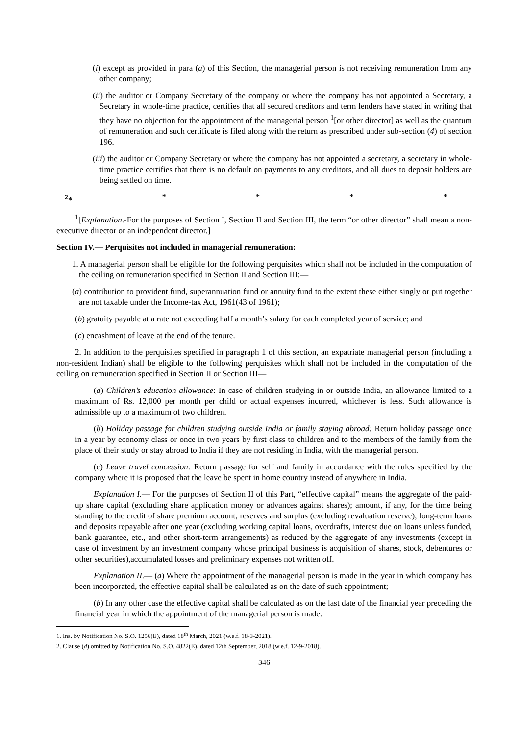(i) except as provided in para (a) of this Section, the managerial person is not receiving remuneration from any other company;
(ii) the auditor or Company Secretary of the company or where the company has not appointed a Secretary, a Secretary in whole-time practice, certifies that all secured creditors and term lenders have stated in writing that they have no objection for the appointment of the managerial person <sup>1</sup>[or other director] as well as the quantum of remuneration and such certificate is filed along with the return as prescribed under sub-section (4) of section 196.
(iii) the auditor or Company Secretary or where the company has not appointed a secretary, a secretary in whole-time practice certifies that there is no default on payments to any creditors, and all dues to deposit holders are being settled on time.
<sup>2</sup>* * * * *
<sup>1</sup> [Explanation.-For the purposes of Section I, Section II and Section III, the term “or other director” shall mean a non-executive director or an independent director.]
Section IV.— Perquisites not included in managerial remuneration:
1. A managerial person shall be eligible for the following perquisites which shall not be included in the computation of the ceiling on remuneration specified in Section II and Section III:—
(a) contribution to provident fund, superannuation fund or annuity fund to the extent these either singly or put together are not taxable under the Income-tax Act, 1961(43 of 1961);
(b) gratuity payable at a rate not exceeding half a month’s salary for each completed year of service; and
(c) encashment of leave at the end of the tenure.
2. In addition to the perquisites specified in paragraph 1 of this section, an expatriate managerial person (including a non-resident Indian) shall be eligible to the following perquisites which shall not be included in the computation of the ceiling on remuneration specified in Section II or Section III—
(a) Children’s education allowance: In case of children studying in or outside India, an allowance limited to a maximum of Rs. 12,000 per month per child or actual expenses incurred, whichever is less. Such allowance is admissible up to a maximum of two children.
(b) Holiday passage for children studying outside India or family staying abroad: Return holiday passage once in a year by economy class or once in two years by first class to children and to the members of the family from the place of their study or stay abroad to India if they are not residing in India, with the managerial person.
(c) Leave travel concession: Return passage for self and family in accordance with the rules specified by the company where it is proposed that the leave be spent in home country instead of anywhere in India.
Explanation I.— For the purposes of Section II of this Part, “effective capital” means the aggregate of the paid-up share capital (excluding share application money or advances against shares); amount, if any, for the time being standing to the credit of share premium account; reserves and surplus (excluding revaluation reserve); long-term loans and deposits repayable after one year (excluding working capital loans, overdrafts, interest due on loans unless funded, bank guarantee, etc., and other short-term arrangements) as reduced by the aggregate of any investments (except in case of investment by an investment company whose principal business is acquisition of shares, stock, debentures or other securities),accumulated losses and preliminary expenses not written off.
Explanation II.— (a) Where the appointment of the managerial person is made in the year in which company has been incorporated, the effective capital shall be calculated as on the date of such appointment;
(b) In any other case the effective capital shall be calculated as on the last date of the financial year preceding the financial year in which the appointment of the managerial person is made.
1. Ins. by Notification No. S.O. 1256(E), dated 18<sup>th</sup> March, 2021 (w.e.f. 18-3-2021).
2. Clause (d) omitted by Notification No. S.O. 4822(E), dated 12th September, 2018 (w.e.f. 12-9-2018).
346